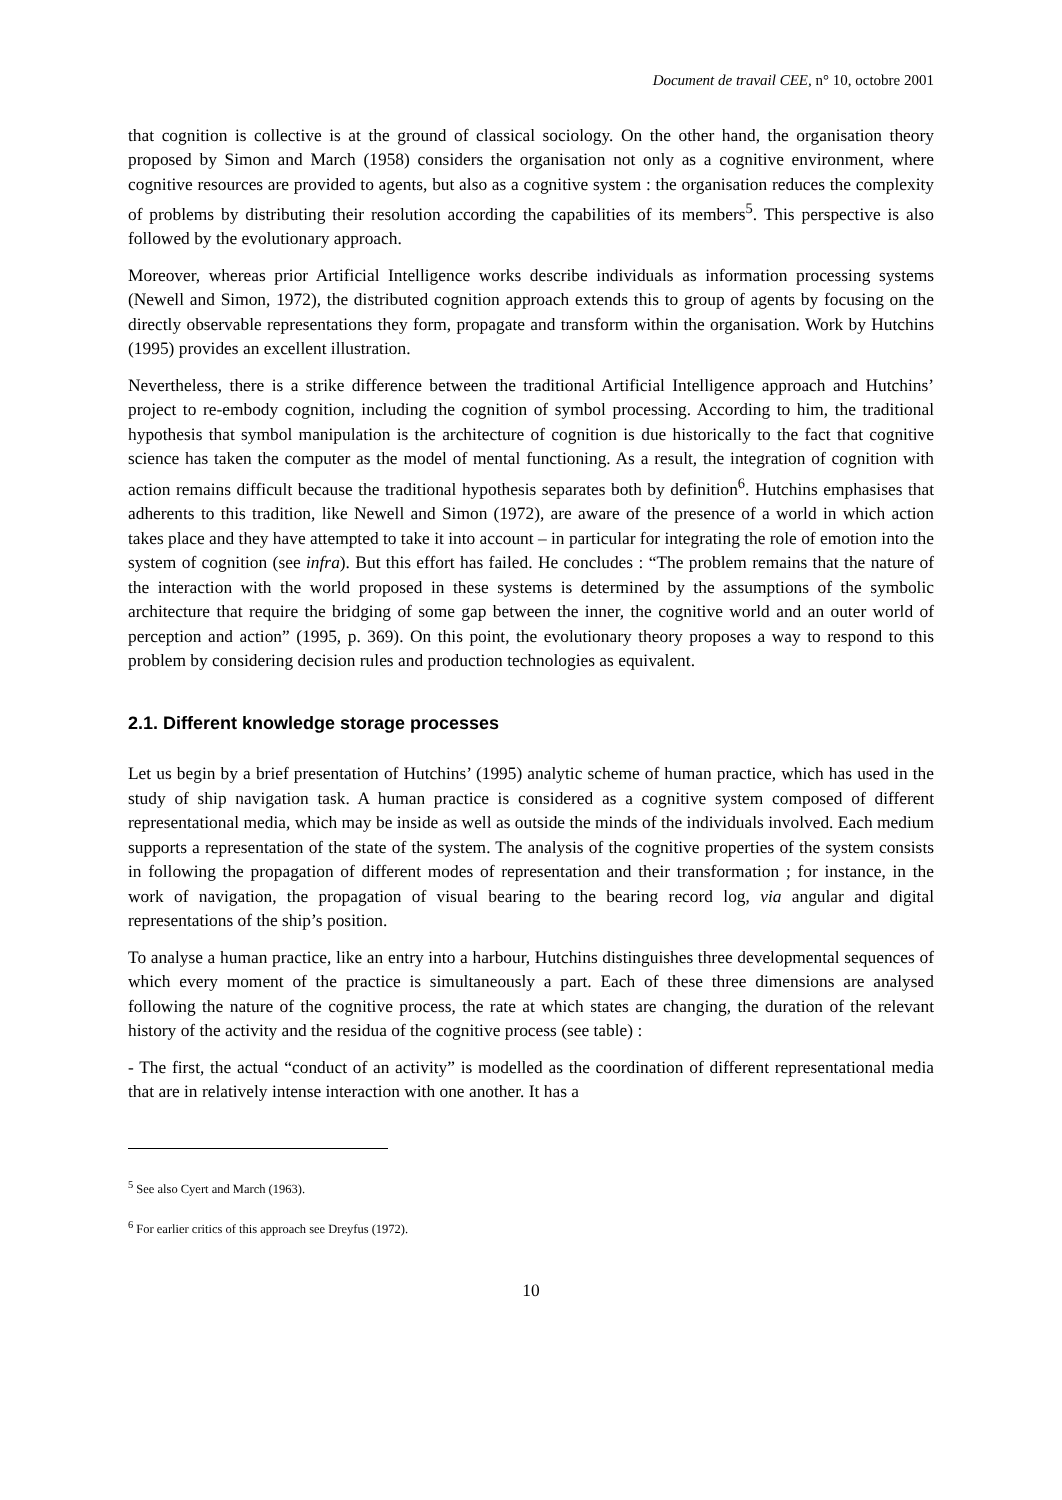Document de travail CEE, n° 10, octobre 2001
that cognition is collective is at the ground of classical sociology. On the other hand, the organisation theory proposed by Simon and March (1958) considers the organisation not only as a cognitive environment, where cognitive resources are provided to agents, but also as a cognitive system : the organisation reduces the complexity of problems by distributing their resolution according the capabilities of its members<sup>5</sup>. This perspective is also followed by the evolutionary approach.
Moreover, whereas prior Artificial Intelligence works describe individuals as information processing systems (Newell and Simon, 1972), the distributed cognition approach extends this to group of agents by focusing on the directly observable representations they form, propagate and transform within the organisation. Work by Hutchins (1995) provides an excellent illustration.
Nevertheless, there is a strike difference between the traditional Artificial Intelligence approach and Hutchins’ project to re-embody cognition, including the cognition of symbol processing. According to him, the traditional hypothesis that symbol manipulation is the architecture of cognition is due historically to the fact that cognitive science has taken the computer as the model of mental functioning. As a result, the integration of cognition with action remains difficult because the traditional hypothesis separates both by definition<sup>6</sup>. Hutchins emphasises that adherents to this tradition, like Newell and Simon (1972), are aware of the presence of a world in which action takes place and they have attempted to take it into account – in particular for integrating the role of emotion into the system of cognition (see infra). But this effort has failed. He concludes : “The problem remains that the nature of the interaction with the world proposed in these systems is determined by the assumptions of the symbolic architecture that require the bridging of some gap between the inner, the cognitive world and an outer world of perception and action” (1995, p. 369). On this point, the evolutionary theory proposes a way to respond to this problem by considering decision rules and production technologies as equivalent.
2.1. Different knowledge storage processes
Let us begin by a brief presentation of Hutchins’ (1995) analytic scheme of human practice, which has used in the study of ship navigation task. A human practice is considered as a cognitive system composed of different representational media, which may be inside as well as outside the minds of the individuals involved. Each medium supports a representation of the state of the system. The analysis of the cognitive properties of the system consists in following the propagation of different modes of representation and their transformation ; for instance, in the work of navigation, the propagation of visual bearing to the bearing record log, via angular and digital representations of the ship’s position.
To analyse a human practice, like an entry into a harbour, Hutchins distinguishes three developmental sequences of which every moment of the practice is simultaneously a part. Each of these three dimensions are analysed following the nature of the cognitive process, the rate at which states are changing, the duration of the relevant history of the activity and the residua of the cognitive process (see table) :
- The first, the actual “conduct of an activity” is modelled as the coordination of different representational media that are in relatively intense interaction with one another. It has a
<sup>5</sup> See also Cyert and March (1963).
<sup>6</sup> For earlier critics of this approach see Dreyfus (1972).
10